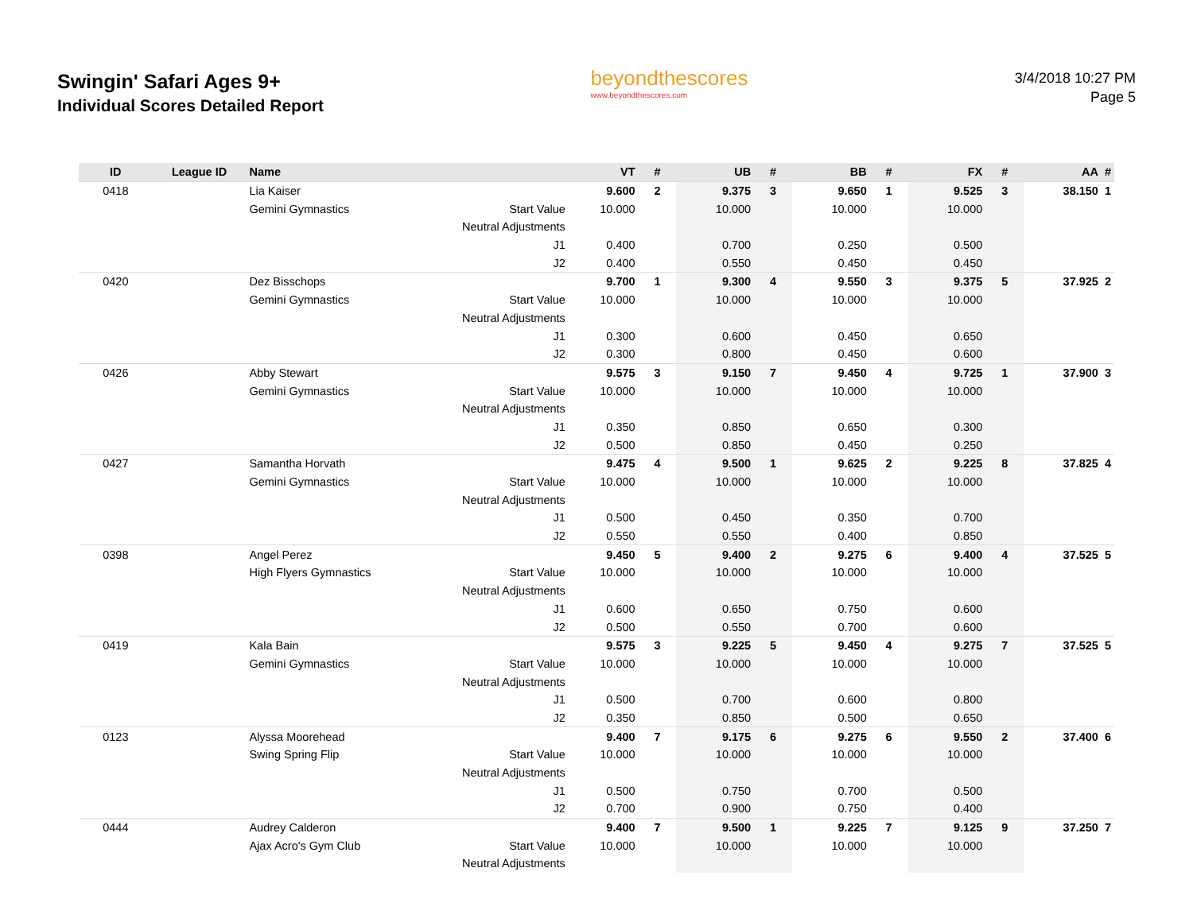Swingin' Safari Ages 9+
Individual Scores Detailed Report
beyondthescores
www.beyondthescores.com
3/4/2018 10:27 PM
Page 5
| ID | League ID | Name | | VT | # | UB | # | BB | # | FX | # | AA | # |
| --- | --- | --- | --- | --- | --- | --- | --- | --- | --- | --- | --- | --- | --- |
| 0418 | | Lia Kaiser | | 9.600 | 2 | 9.375 | 3 | 9.650 | 1 | 9.525 | 3 | 38.150 | 1 |
| | | Gemini Gymnastics | Start Value | 10.000 | | 10.000 | | 10.000 | | 10.000 | | | |
| | | | Neutral Adjustments | | | | | | | | | | |
| | | | J1 | 0.400 | | 0.700 | | 0.250 | | 0.500 | | | |
| | | | J2 | 0.400 | | 0.550 | | 0.450 | | 0.450 | | | |
| 0420 | | Dez Bisschops | | 9.700 | 1 | 9.300 | 4 | 9.550 | 3 | 9.375 | 5 | 37.925 | 2 |
| | | Gemini Gymnastics | Start Value | 10.000 | | 10.000 | | 10.000 | | 10.000 | | | |
| | | | Neutral Adjustments | | | | | | | | | | |
| | | | J1 | 0.300 | | 0.600 | | 0.450 | | 0.650 | | | |
| | | | J2 | 0.300 | | 0.800 | | 0.450 | | 0.600 | | | |
| 0426 | | Abby Stewart | | 9.575 | 3 | 9.150 | 7 | 9.450 | 4 | 9.725 | 1 | 37.900 | 3 |
| | | Gemini Gymnastics | Start Value | 10.000 | | 10.000 | | 10.000 | | 10.000 | | | |
| | | | Neutral Adjustments | | | | | | | | | | |
| | | | J1 | 0.350 | | 0.850 | | 0.650 | | 0.300 | | | |
| | | | J2 | 0.500 | | 0.850 | | 0.450 | | 0.250 | | | |
| 0427 | | Samantha Horvath | | 9.475 | 4 | 9.500 | 1 | 9.625 | 2 | 9.225 | 8 | 37.825 | 4 |
| | | Gemini Gymnastics | Start Value | 10.000 | | 10.000 | | 10.000 | | 10.000 | | | |
| | | | Neutral Adjustments | | | | | | | | | | |
| | | | J1 | 0.500 | | 0.450 | | 0.350 | | 0.700 | | | |
| | | | J2 | 0.550 | | 0.550 | | 0.400 | | 0.850 | | | |
| 0398 | | Angel Perez | | 9.450 | 5 | 9.400 | 2 | 9.275 | 6 | 9.400 | 4 | 37.525 | 5 |
| | | High Flyers Gymnastics | Start Value | 10.000 | | 10.000 | | 10.000 | | 10.000 | | | |
| | | | Neutral Adjustments | | | | | | | | | | |
| | | | J1 | 0.600 | | 0.650 | | 0.750 | | 0.600 | | | |
| | | | J2 | 0.500 | | 0.550 | | 0.700 | | 0.600 | | | |
| 0419 | | Kala Bain | | 9.575 | 3 | 9.225 | 5 | 9.450 | 4 | 9.275 | 7 | 37.525 | 5 |
| | | Gemini Gymnastics | Start Value | 10.000 | | 10.000 | | 10.000 | | 10.000 | | | |
| | | | Neutral Adjustments | | | | | | | | | | |
| | | | J1 | 0.500 | | 0.700 | | 0.600 | | 0.800 | | | |
| | | | J2 | 0.350 | | 0.850 | | 0.500 | | 0.650 | | | |
| 0123 | | Alyssa Moorehead | | 9.400 | 7 | 9.175 | 6 | 9.275 | 6 | 9.550 | 2 | 37.400 | 6 |
| | | Swing Spring Flip | Start Value | 10.000 | | 10.000 | | 10.000 | | 10.000 | | | |
| | | | Neutral Adjustments | | | | | | | | | | |
| | | | J1 | 0.500 | | 0.750 | | 0.700 | | 0.500 | | | |
| | | | J2 | 0.700 | | 0.900 | | 0.750 | | 0.400 | | | |
| 0444 | | Audrey Calderon | | 9.400 | 7 | 9.500 | 1 | 9.225 | 7 | 9.125 | 9 | 37.250 | 7 |
| | | Ajax Acro's Gym Club | Start Value | 10.000 | | 10.000 | | 10.000 | | 10.000 | | | |
| | | | Neutral Adjustments | | | | | | | | | | |